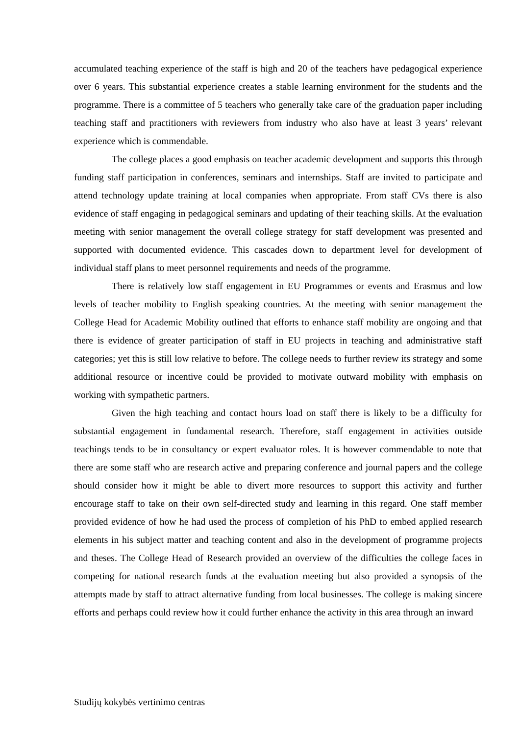accumulated teaching experience of the staff is high and 20 of the teachers have pedagogical experience over 6 years. This substantial experience creates a stable learning environment for the students and the programme. There is a committee of 5 teachers who generally take care of the graduation paper including teaching staff and practitioners with reviewers from industry who also have at least 3 years’ relevant experience which is commendable.
The college places a good emphasis on teacher academic development and supports this through funding staff participation in conferences, seminars and internships. Staff are invited to participate and attend technology update training at local companies when appropriate. From staff CVs there is also evidence of staff engaging in pedagogical seminars and updating of their teaching skills. At the evaluation meeting with senior management the overall college strategy for staff development was presented and supported with documented evidence. This cascades down to department level for development of individual staff plans to meet personnel requirements and needs of the programme.
There is relatively low staff engagement in EU Programmes or events and Erasmus and low levels of teacher mobility to English speaking countries. At the meeting with senior management the College Head for Academic Mobility outlined that efforts to enhance staff mobility are ongoing and that there is evidence of greater participation of staff in EU projects in teaching and administrative staff categories; yet this is still low relative to before. The college needs to further review its strategy and some additional resource or incentive could be provided to motivate outward mobility with emphasis on working with sympathetic partners.
Given the high teaching and contact hours load on staff there is likely to be a difficulty for substantial engagement in fundamental research. Therefore, staff engagement in activities outside teachings tends to be in consultancy or expert evaluator roles. It is however commendable to note that there are some staff who are research active and preparing conference and journal papers and the college should consider how it might be able to divert more resources to support this activity and further encourage staff to take on their own self-directed study and learning in this regard. One staff member provided evidence of how he had used the process of completion of his PhD to embed applied research elements in his subject matter and teaching content and also in the development of programme projects and theses. The College Head of Research provided an overview of the difficulties the college faces in competing for national research funds at the evaluation meeting but also provided a synopsis of the attempts made by staff to attract alternative funding from local businesses. The college is making sincere efforts and perhaps could review how it could further enhance the activity in this area through an inward
Studijų kokybės vertinimo centras